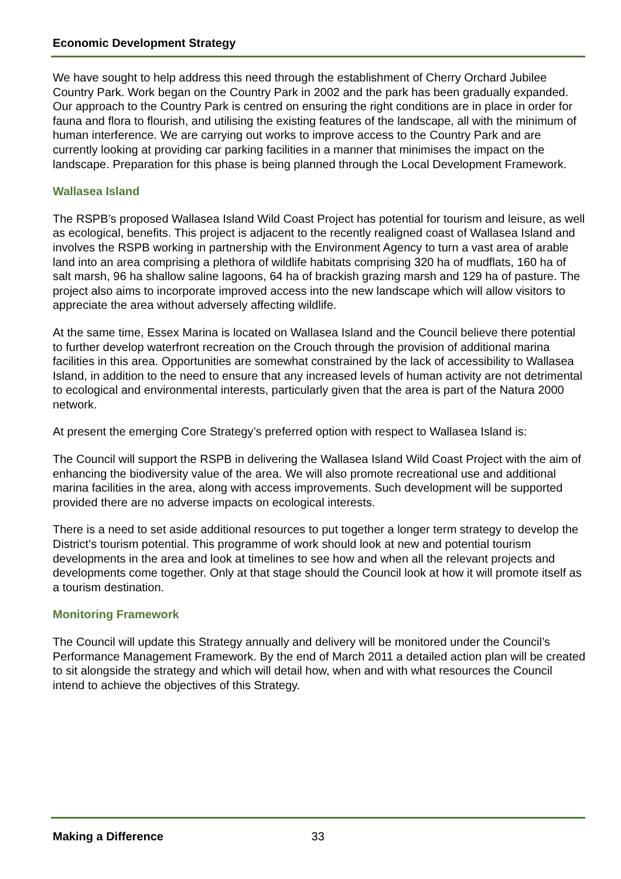Economic Development Strategy
We have sought to help address this need through the establishment of Cherry Orchard Jubilee Country Park. Work began on the Country Park in 2002 and the park has been gradually expanded. Our approach to the Country Park is centred on ensuring the right conditions are in place in order for fauna and flora to flourish, and utilising the existing features of the landscape, all with the minimum of human interference. We are carrying out works to improve access to the Country Park and are currently looking at providing car parking facilities in a manner that minimises the impact on the landscape. Preparation for this phase is being planned through the Local Development Framework.
Wallasea Island
The RSPB’s proposed Wallasea Island Wild Coast Project has potential for tourism and leisure, as well as ecological, benefits. This project is adjacent to the recently realigned coast of Wallasea Island and involves the RSPB working in partnership with the Environment Agency to turn a vast area of arable land into an area comprising a plethora of wildlife habitats comprising 320 ha of mudflats, 160 ha of salt marsh, 96 ha shallow saline lagoons, 64 ha of brackish grazing marsh and 129 ha of pasture. The project also aims to incorporate improved access into the new landscape which will allow visitors to appreciate the area without adversely affecting wildlife.
At the same time, Essex Marina is located on Wallasea Island and the Council believe there potential to further develop waterfront recreation on the Crouch through the provision of additional marina facilities in this area. Opportunities are somewhat constrained by the lack of accessibility to Wallasea Island, in addition to the need to ensure that any increased levels of human activity are not detrimental to ecological and environmental interests, particularly given that the area is part of the Natura 2000 network.
At present the emerging Core Strategy’s preferred option with respect to Wallasea Island is:
The Council will support the RSPB in delivering the Wallasea Island Wild Coast Project with the aim of enhancing the biodiversity value of the area. We will also promote recreational use and additional marina facilities in the area, along with access improvements. Such development will be supported provided there are no adverse impacts on ecological interests.
There is a need to set aside additional resources to put together a longer term strategy to develop the District’s tourism potential. This programme of work should look at new and potential tourism developments in the area and look at timelines to see how and when all the relevant projects and developments come together. Only at that stage should the Council look at how it will promote itself as a tourism destination.
Monitoring Framework
The Council will update this Strategy annually and delivery will be monitored under the Council’s Performance Management Framework. By the end of March 2011 a detailed action plan will be created to sit alongside the strategy and which will detail how, when and with what resources the Council intend to achieve the objectives of this Strategy.
Making a Difference 33